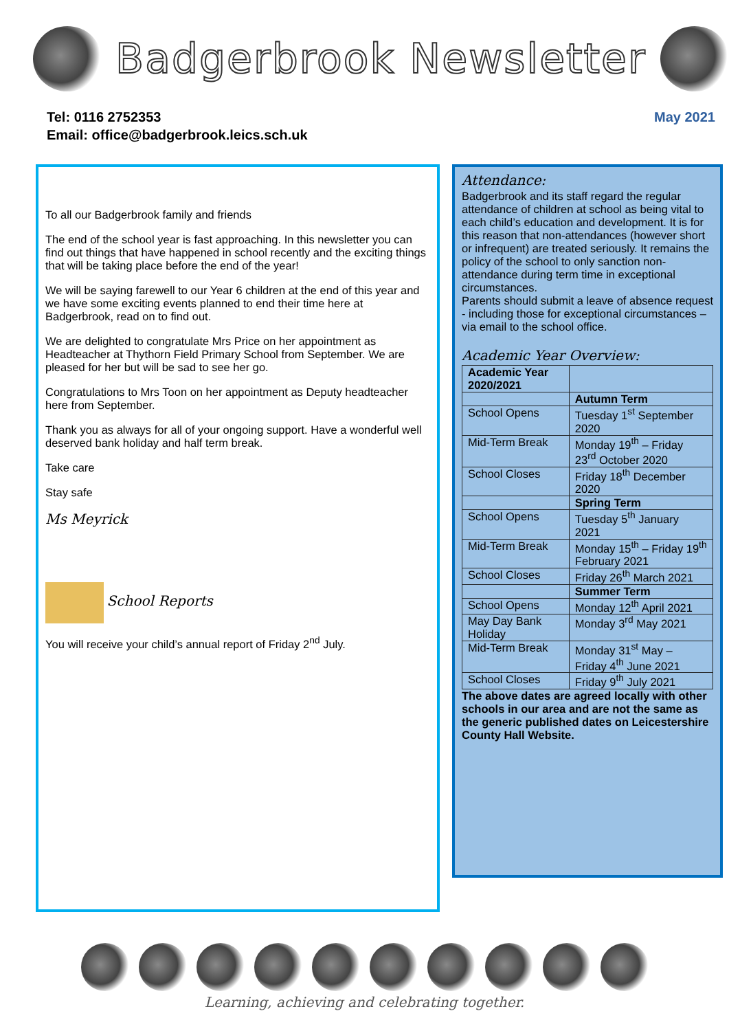Badgerbrook Newsletter
Tel: 0116 2752353
Email: office@badgerbrook.leics.sch.uk
May 2021
To all our Badgerbrook family and friends
The end of the school year is fast approaching. In this newsletter you can find out things that have happened in school recently and the exciting things that will be taking place before the end of the year!
We will be saying farewell to our Year 6 children at the end of this year and we have some exciting events planned to end their time here at Badgerbrook, read on to find out.
We are delighted to congratulate Mrs Price on her appointment as Headteacher at Thythorn Field Primary School from September. We are pleased for her but will be sad to see her go.
Congratulations to Mrs Toon on her appointment as Deputy headteacher here from September.
Thank you as always for all of your ongoing support. Have a wonderful well deserved bank holiday and half term break.
Take care
Stay safe
Ms Meyrick
School Reports
You will receive your child’s annual report of Friday 2<sup>nd</sup> July.
Attendance:
Badgerbrook and its staff regard the regular attendance of children at school as being vital to each child’s education and development. It is for this reason that non-attendances (however short or infrequent) are treated seriously. It remains the policy of the school to only sanction non-attendance during term time in exceptional circumstances.
Parents should submit a leave of absence request - including those for exceptional circumstances – via email to the school office.
Academic Year Overview:
| Academic Year 2020/2021 | |
| --- | --- |
| | Autumn Term |
| School Opens | Tuesday 1<sup>st</sup> September 2020 |
| Mid-Term Break | Monday 19<sup>th</sup> – Friday 23<sup>rd</sup> October 2020 |
| School Closes | Friday 18<sup>th</sup> December 2020 |
| | Spring Term |
| School Opens | Tuesday 5<sup>th</sup> January 2021 |
| Mid-Term Break | Monday 15<sup>th</sup> – Friday 19<sup>th</sup> February 2021 |
| School Closes | Friday 26<sup>th</sup> March 2021 |
| | Summer Term |
| School Opens | Monday 12<sup>th</sup> April 2021 |
| May Day Bank Holiday | Monday 3<sup>rd</sup> May 2021 |
| Mid-Term Break | Monday 31<sup>st</sup> May – Friday 4<sup>th</sup> June 2021 |
| School Closes | Friday 9<sup>th</sup> July 2021 |
The above dates are agreed locally with other schools in our area and are not the same as the generic published dates on Leicestershire County Hall Website.
Learning, achieving and celebrating together.